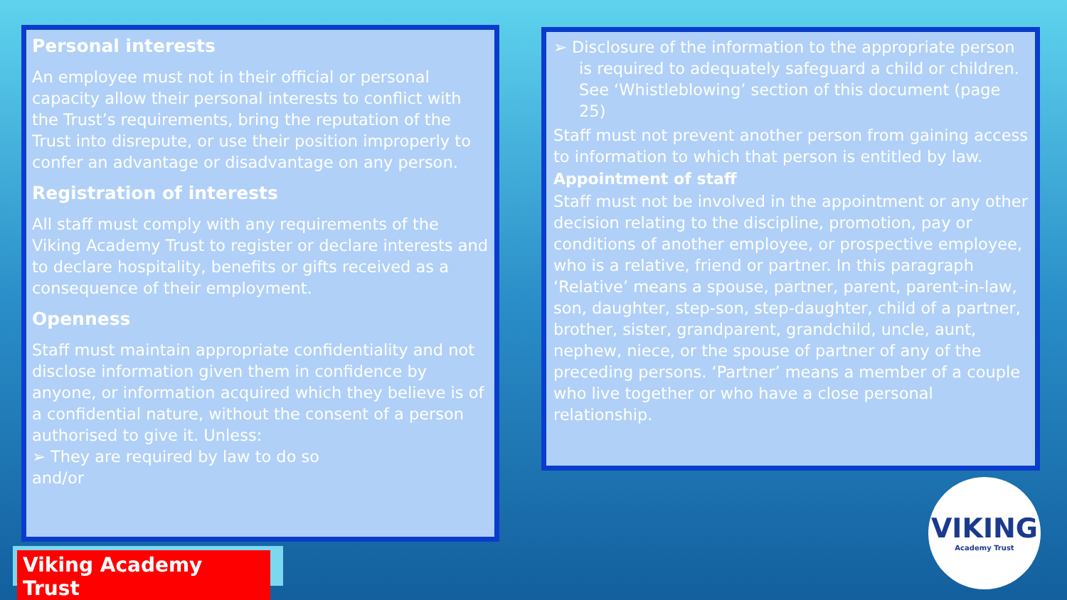Personal interests
An employee must not in their official or personal capacity allow their personal interests to conflict with the Trust’s requirements, bring the reputation of the Trust into disrepute, or use their position improperly to confer an advantage or disadvantage on any person.
Registration of interests
All staff must comply with any requirements of the Viking Academy Trust to register or declare interests and to declare hospitality, benefits or gifts received as a consequence of their employment.
Openness
Staff must maintain appropriate confidentiality and not disclose information given them in confidence by anyone, or information acquired which they believe is of a confidential nature, without the consent of a person authorised to give it. Unless:
➢ They are required by law to do so
and/or
➢ Disclosure of the information to the appropriate person is required to adequately safeguard a child or children. See ‘Whistleblowing’ section of this document (page 25)
Staff must not prevent another person from gaining access to information to which that person is entitled by law.
Appointment of staff
Staff must not be involved in the appointment or any other decision relating to the discipline, promotion, pay or conditions of another employee, or prospective employee, who is a relative, friend or partner. In this paragraph ‘Relative’ means a spouse, partner, parent, parent-in-law, son, daughter, step-son, step-daughter, child of a partner, brother, sister, grandparent, grandchild, uncle, aunt, nephew, niece, or the spouse of partner of any of the preceding persons. ‘Partner’ means a member of a couple who live together or who have a close personal relationship.
Viking Academy Trust
VIKING
Academy Trust